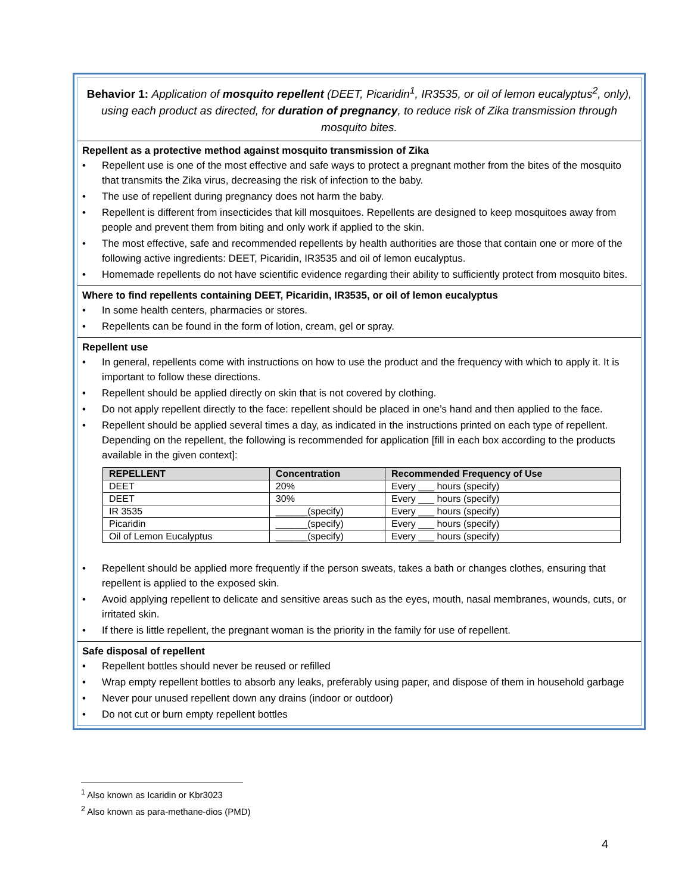Behavior 1: Application of mosquito repellent (DEET, Picaridin<sup>1</sup>, IR3535, or oil of lemon eucalyptus<sup>2</sup>, only), using each product as directed, for duration of pregnancy, to reduce risk of Zika transmission through mosquito bites.
Repellent as a protective method against mosquito transmission of Zika
• Repellent use is one of the most effective and safe ways to protect a pregnant mother from the bites of the mosquito that transmits the Zika virus, decreasing the risk of infection to the baby.
• The use of repellent during pregnancy does not harm the baby.
• Repellent is different from insecticides that kill mosquitoes. Repellents are designed to keep mosquitoes away from people and prevent them from biting and only work if applied to the skin.
• The most effective, safe and recommended repellents by health authorities are those that contain one or more of the following active ingredients: DEET, Picaridin, IR3535 and oil of lemon eucalyptus.
• Homemade repellents do not have scientific evidence regarding their ability to sufficiently protect from mosquito bites.
Where to find repellents containing DEET, Picaridin, IR3535, or oil of lemon eucalyptus
• In some health centers, pharmacies or stores.
• Repellents can be found in the form of lotion, cream, gel or spray.
Repellent use
• In general, repellents come with instructions on how to use the product and the frequency with which to apply it. It is important to follow these directions.
• Repellent should be applied directly on skin that is not covered by clothing.
• Do not apply repellent directly to the face: repellent should be placed in one’s hand and then applied to the face.
• Repellent should be applied several times a day, as indicated in the instructions printed on each type of repellent. Depending on the repellent, the following is recommended for application [fill in each box according to the products available in the given context]:
| REPELLENT | Concentration | Recommended Frequency of Use |
| --- | --- | --- |
| DEET | 20% | Every ___ hours (specify) |
| DEET | 30% | Every ___ hours (specify) |
| IR 3535 | ______(specify) | Every ___ hours (specify) |
| Picaridin | ______(specify) | Every ___ hours (specify) |
| Oil of Lemon Eucalyptus | ______(specify) | Every ___ hours (specify) |
• Repellent should be applied more frequently if the person sweats, takes a bath or changes clothes, ensuring that repellent is applied to the exposed skin.
• Avoid applying repellent to delicate and sensitive areas such as the eyes, mouth, nasal membranes, wounds, cuts, or irritated skin.
• If there is little repellent, the pregnant woman is the priority in the family for use of repellent.
Safe disposal of repellent
• Repellent bottles should never be reused or refilled
• Wrap empty repellent bottles to absorb any leaks, preferably using paper, and dispose of them in household garbage
• Never pour unused repellent down any drains (indoor or outdoor)
• Do not cut or burn empty repellent bottles
<sup>1</sup> Also known as Icaridin or Kbr3023
<sup>2</sup> Also known as para-methane-dios (PMD)
4